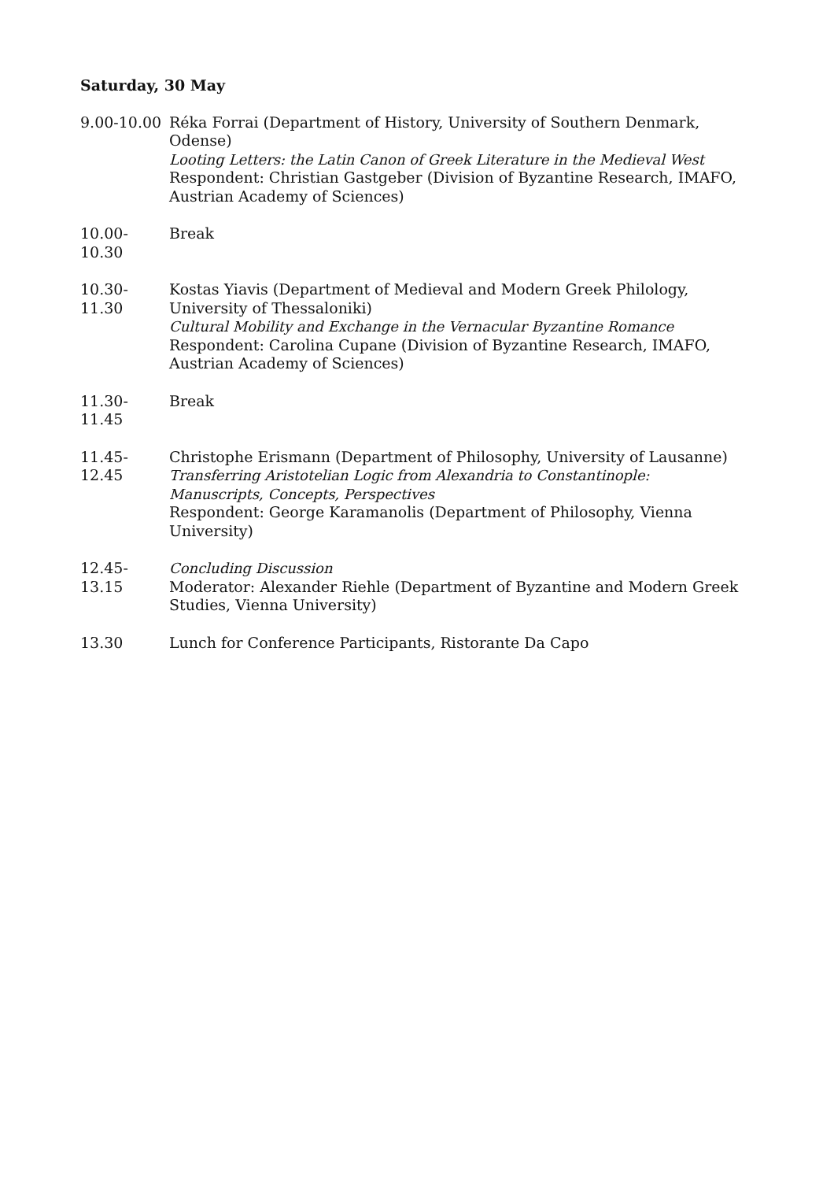Saturday, 30 May
9.00-10.00
Réka Forrai (Department of History, University of Southern Denmark, Odense)
Looting Letters: the Latin Canon of Greek Literature in the Medieval West
Respondent: Christian Gastgeber (Division of Byzantine Research, IMAFO, Austrian Academy of Sciences)
10.00-10.30
Break
10.30-11.30
Kostas Yiavis (Department of Medieval and Modern Greek Philology, University of Thessaloniki)
Cultural Mobility and Exchange in the Vernacular Byzantine Romance
Respondent: Carolina Cupane (Division of Byzantine Research, IMAFO, Austrian Academy of Sciences)
11.30-11.45
Break
11.45-12.45
Christophe Erismann (Department of Philosophy, University of Lausanne)
Transferring Aristotelian Logic from Alexandria to Constantinople: Manuscripts, Concepts, Perspectives
Respondent: George Karamanolis (Department of Philosophy, Vienna University)
12.45-13.15
Concluding Discussion
Moderator: Alexander Riehle (Department of Byzantine and Modern Greek Studies, Vienna University)
13.30 Lunch for Conference Participants, Ristorante Da Capo